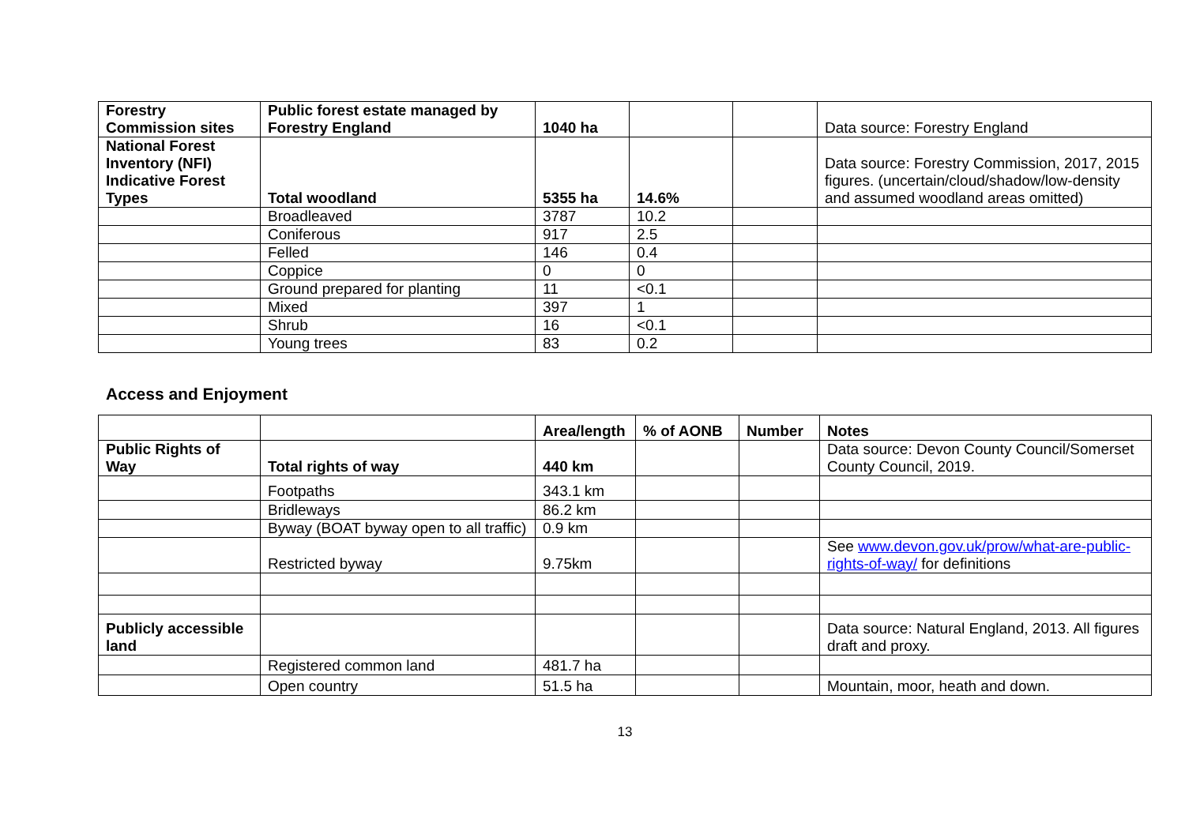| Forestry Commission sites | Public forest estate managed by Forestry England | 1040 ha | | | Data source: Forestry England |
| National Forest Inventory (NFI) Indicative Forest Types | Total woodland | 5355 ha | 14.6% | | Data source: Forestry Commission, 2017, 2015 figures. (uncertain/cloud/shadow/low-density and assumed woodland areas omitted) |
| | Broadleaved | 3787 | 10.2 | | |
| | Coniferous | 917 | 2.5 | | |
| | Felled | 146 | 0.4 | | |
| | Coppice | 0 | 0 | | |
| | Ground prepared for planting | 11 | <0.1 | | |
| | Mixed | 397 | 1 | | |
| | Shrub | 16 | <0.1 | | |
| | Young trees | 83 | 0.2 | | |
Access and Enjoyment
| | | Area/length | % of AONB | Number | Notes |
| Public Rights of Way | Total rights of way | 440 km | | | Data source: Devon County Council/Somerset County Council, 2019. |
| | Footpaths | 343.1 km | | | |
| | Bridleways | 86.2 km | | | |
| | Byway (BOAT byway open to all traffic) | 0.9 km | | | |
| | Restricted byway | 9.75km | | | See www.devon.gov.uk/prow/what-are-public-rights-of-way/ for definitions |
| Publicly accessible land | | | | | Data source: Natural England, 2013. All figures draft and proxy. |
| | Registered common land | 481.7 ha | | | |
| | Open country | 51.5 ha | | | Mountain, moor, heath and down. |
13